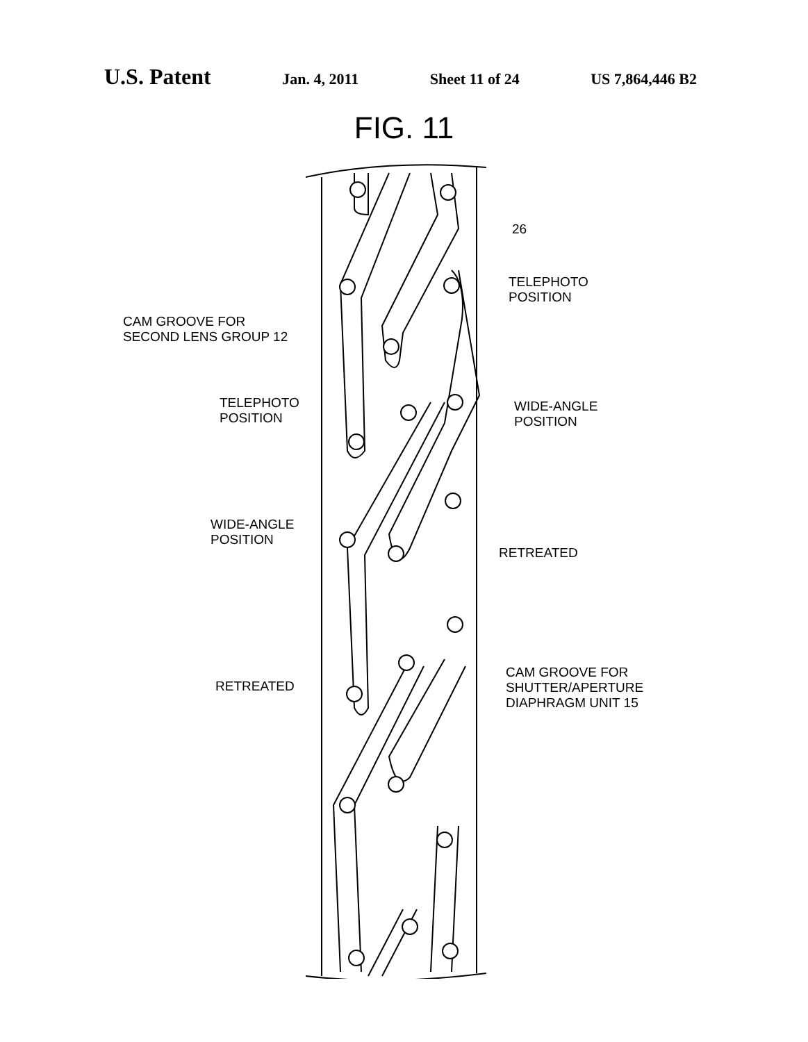U.S. Patent Jan. 4, 2011 Sheet 11 of 24 US 7,864,446 B2
FIG. 11
26
TELEPHOTO
POSITION
CAM GROOVE FOR
SECOND LENS GROUP 12
TELEPHOTO
POSITION
WIDE-ANGLE
POSITION
WIDE-ANGLE
POSITION
RETREATED
RETREATED
CAM GROOVE FOR
SHUTTER/APERTURE
DIAPHRAGM UNIT 15